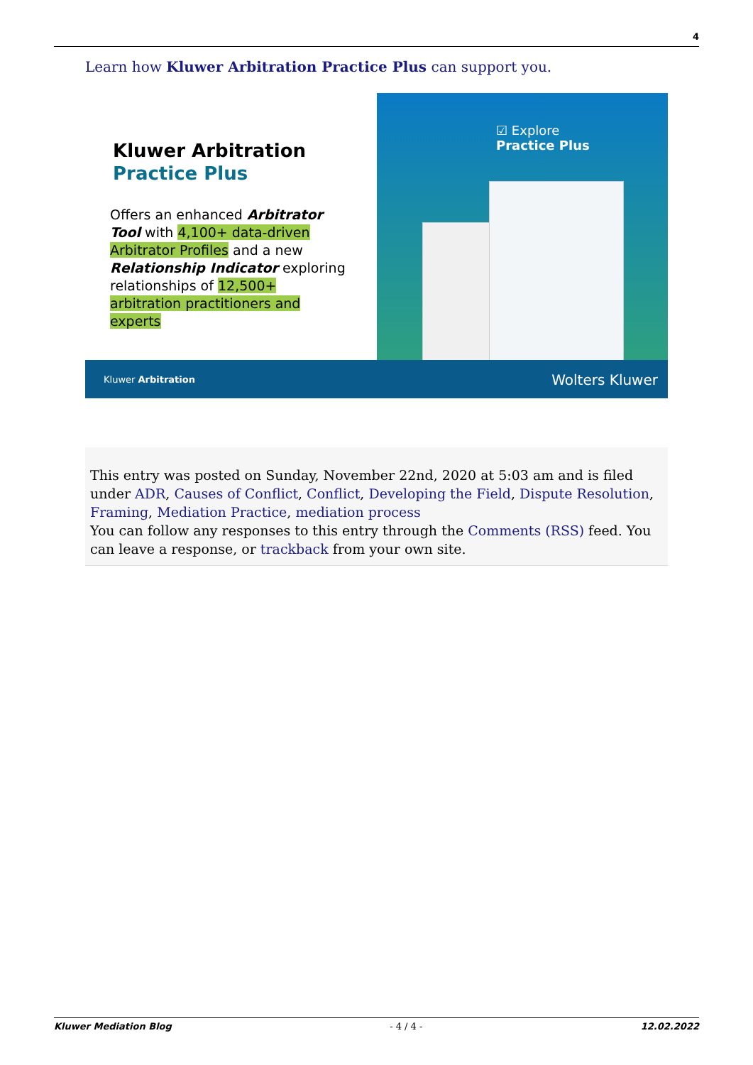4
Learn how Kluwer Arbitration Practice Plus can support you.
Kluwer Arbitration
Practice Plus
Offers an enhanced Arbitrator Tool with 4,100+ data-driven Arbitrator Profiles and a new Relationship Indicator exploring relationships of 12,500+ arbitration practitioners and experts
☑ Explore
Practice Plus
Kluwer Arbitration Wolters Kluwer
This entry was posted on Sunday, November 22nd, 2020 at 5:03 am and is filed under ADR, Causes of Conflict, Conflict, Developing the Field, Dispute Resolution, Framing, Mediation Practice, mediation process
You can follow any responses to this entry through the Comments (RSS) feed. You can leave a response, or trackback from your own site.
Kluwer Mediation Blog - 4 / 4 - 12.02.2022